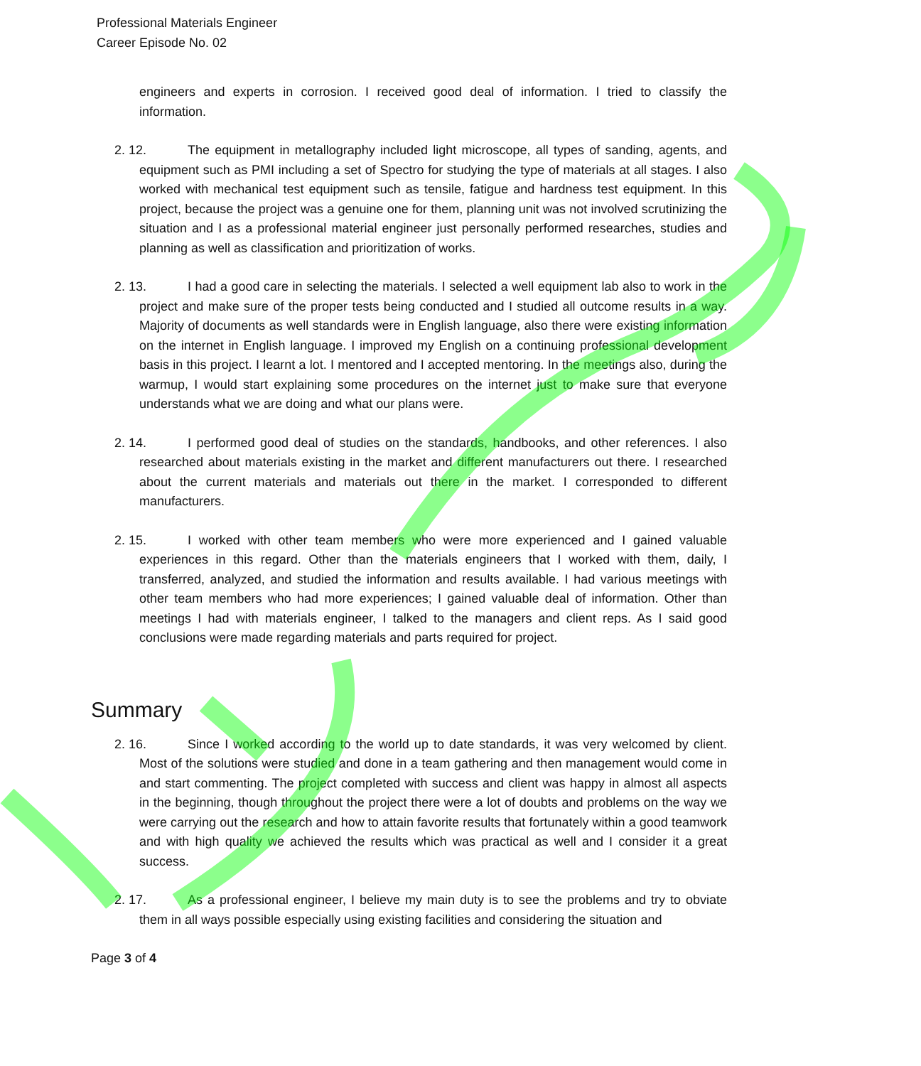Professional Materials Engineer
Career Episode No. 02
engineers and experts in corrosion. I received good deal of information. I tried to classify the information.
2. 12. The equipment in metallography included light microscope, all types of sanding, agents, and equipment such as PMI including a set of Spectro for studying the type of materials at all stages. I also worked with mechanical test equipment such as tensile, fatigue and hardness test equipment. In this project, because the project was a genuine one for them, planning unit was not involved scrutinizing the situation and I as a professional material engineer just personally performed researches, studies and planning as well as classification and prioritization of works.
2. 13. I had a good care in selecting the materials. I selected a well equipment lab also to work in the project and make sure of the proper tests being conducted and I studied all outcome results in a way. Majority of documents as well standards were in English language, also there were existing information on the internet in English language. I improved my English on a continuing professional development basis in this project. I learnt a lot. I mentored and I accepted mentoring. In the meetings also, during the warmup, I would start explaining some procedures on the internet just to make sure that everyone understands what we are doing and what our plans were.
2. 14. I performed good deal of studies on the standards, handbooks, and other references. I also researched about materials existing in the market and different manufacturers out there. I researched about the current materials and materials out there in the market. I corresponded to different manufacturers.
2. 15. I worked with other team members who were more experienced and I gained valuable experiences in this regard. Other than the materials engineers that I worked with them, daily, I transferred, analyzed, and studied the information and results available. I had various meetings with other team members who had more experiences; I gained valuable deal of information. Other than meetings I had with materials engineer, I talked to the managers and client reps. As I said good conclusions were made regarding materials and parts required for project.
Summary
2. 16. Since I worked according to the world up to date standards, it was very welcomed by client. Most of the solutions were studied and done in a team gathering and then management would come in and start commenting. The project completed with success and client was happy in almost all aspects in the beginning, though throughout the project there were a lot of doubts and problems on the way we were carrying out the research and how to attain favorite results that fortunately within a good teamwork and with high quality we achieved the results which was practical as well and I consider it a great success.
2. 17. As a professional engineer, I believe my main duty is to see the problems and try to obviate them in all ways possible especially using existing facilities and considering the situation and
Page 3 of 4